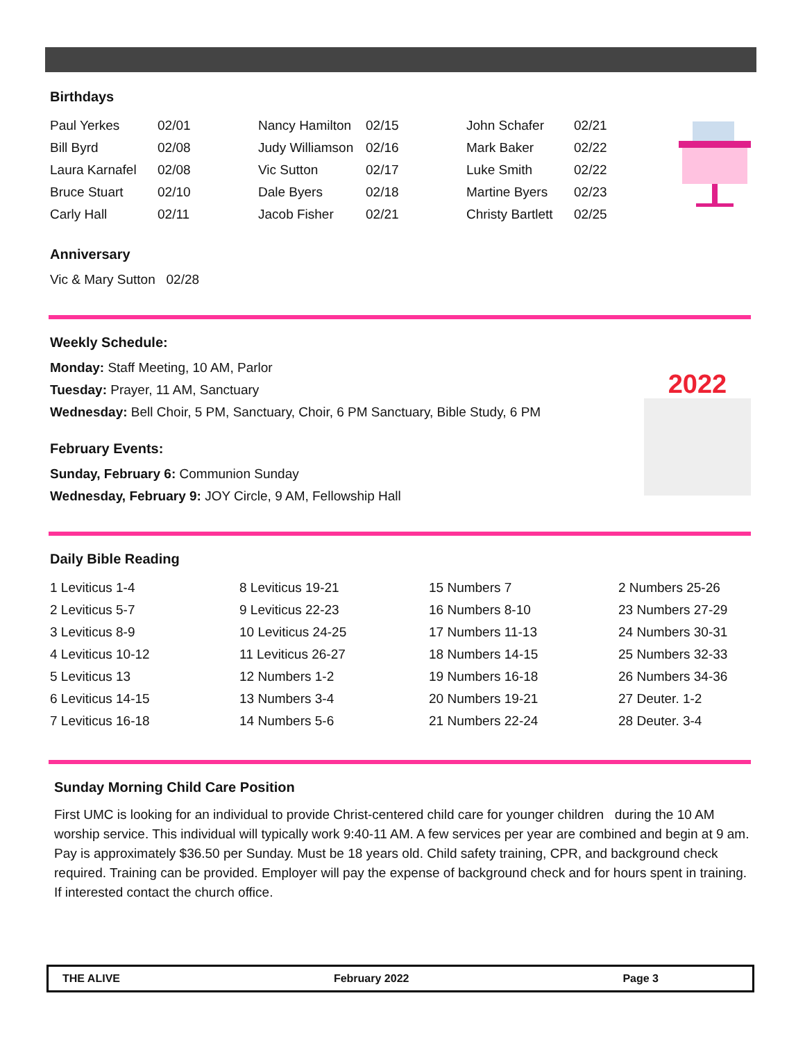2022
Birthdays
| Paul Yerkes | 02/01 | Nancy Hamilton | 02/15 | John Schafer | 02/21 |
| Bill Byrd | 02/08 | Judy Williamson | 02/16 | Mark Baker | 02/22 |
| Laura Karnafel | 02/08 | Vic Sutton | 02/17 | Luke Smith | 02/22 |
| Bruce Stuart | 02/10 | Dale Byers | 02/18 | Martine Byers | 02/23 |
| Carly Hall | 02/11 | Jacob Fisher | 02/21 | Christy Bartlett | 02/25 |
Anniversary
Vic & Mary Sutton 02/28
Weekly Schedule:
Monday: Staff Meeting, 10 AM, Parlor
Tuesday: Prayer, 11 AM, Sanctuary
Wednesday: Bell Choir, 5 PM, Sanctuary, Choir, 6 PM Sanctuary, Bible Study, 6 PM
February Events:
Sunday, February 6: Communion Sunday
Wednesday, February 9: JOY Circle, 9 AM, Fellowship Hall
Daily Bible Reading
| 1 Leviticus 1-4 | 8 Leviticus 19-21 | 15 Numbers 7 | 2 Numbers 25-26 |
| 2 Leviticus 5-7 | 9 Leviticus 22-23 | 16 Numbers 8-10 | 23 Numbers 27-29 |
| 3 Leviticus 8-9 | 10 Leviticus 24-25 | 17 Numbers 11-13 | 24 Numbers 30-31 |
| 4 Leviticus 10-12 | 11 Leviticus 26-27 | 18 Numbers 14-15 | 25 Numbers 32-33 |
| 5 Leviticus 13 | 12 Numbers 1-2 | 19 Numbers 16-18 | 26 Numbers 34-36 |
| 6 Leviticus 14-15 | 13 Numbers 3-4 | 20 Numbers 19-21 | 27 Deuter. 1-2 |
| 7 Leviticus 16-18 | 14 Numbers 5-6 | 21 Numbers 22-24 | 28 Deuter. 3-4 |
Sunday Morning Child Care Position
First UMC is looking for an individual to provide Christ-centered child care for younger children during the 10 AM worship service. This individual will typically work 9:40-11 AM. A few services per year are combined and begin at 9 am. Pay is approximately $36.50 per Sunday. Must be 18 years old. Child safety training, CPR, and background check required. Training can be provided. Employer will pay the expense of background check and for hours spent in training. If interested contact the church office.
THE ALIVE February 2022 Page 3